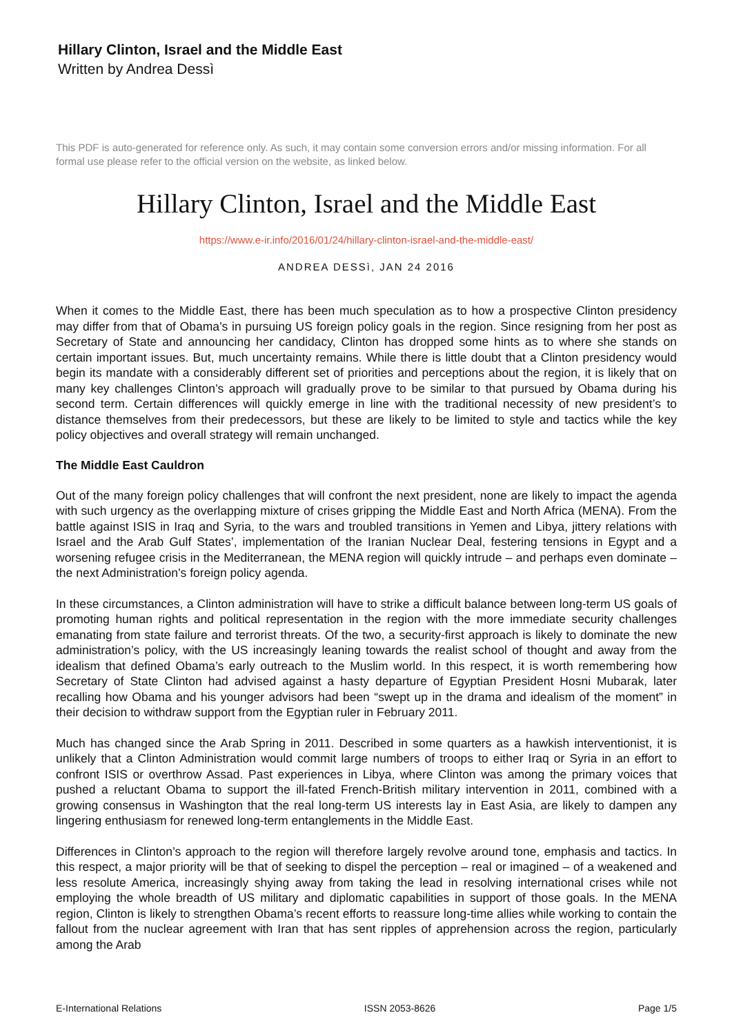Hillary Clinton, Israel and the Middle East
Written by Andrea Dessì
This PDF is auto-generated for reference only. As such, it may contain some conversion errors and/or missing information. For all formal use please refer to the official version on the website, as linked below.
Hillary Clinton, Israel and the Middle East
https://www.e-ir.info/2016/01/24/hillary-clinton-israel-and-the-middle-east/
ANDREA DESSì, JAN 24 2016
When it comes to the Middle East, there has been much speculation as to how a prospective Clinton presidency may differ from that of Obama’s in pursuing US foreign policy goals in the region. Since resigning from her post as Secretary of State and announcing her candidacy, Clinton has dropped some hints as to where she stands on certain important issues. But, much uncertainty remains. While there is little doubt that a Clinton presidency would begin its mandate with a considerably different set of priorities and perceptions about the region, it is likely that on many key challenges Clinton’s approach will gradually prove to be similar to that pursued by Obama during his second term. Certain differences will quickly emerge in line with the traditional necessity of new president’s to distance themselves from their predecessors, but these are likely to be limited to style and tactics while the key policy objectives and overall strategy will remain unchanged.
The Middle East Cauldron
Out of the many foreign policy challenges that will confront the next president, none are likely to impact the agenda with such urgency as the overlapping mixture of crises gripping the Middle East and North Africa (MENA). From the battle against ISIS in Iraq and Syria, to the wars and troubled transitions in Yemen and Libya, jittery relations with Israel and the Arab Gulf States’, implementation of the Iranian Nuclear Deal, festering tensions in Egypt and a worsening refugee crisis in the Mediterranean, the MENA region will quickly intrude – and perhaps even dominate – the next Administration’s foreign policy agenda.
In these circumstances, a Clinton administration will have to strike a difficult balance between long-term US goals of promoting human rights and political representation in the region with the more immediate security challenges emanating from state failure and terrorist threats. Of the two, a security-first approach is likely to dominate the new administration’s policy, with the US increasingly leaning towards the realist school of thought and away from the idealism that defined Obama’s early outreach to the Muslim world. In this respect, it is worth remembering how Secretary of State Clinton had advised against a hasty departure of Egyptian President Hosni Mubarak, later recalling how Obama and his younger advisors had been “swept up in the drama and idealism of the moment” in their decision to withdraw support from the Egyptian ruler in February 2011.
Much has changed since the Arab Spring in 2011. Described in some quarters as a hawkish interventionist, it is unlikely that a Clinton Administration would commit large numbers of troops to either Iraq or Syria in an effort to confront ISIS or overthrow Assad. Past experiences in Libya, where Clinton was among the primary voices that pushed a reluctant Obama to support the ill-fated French-British military intervention in 2011, combined with a growing consensus in Washington that the real long-term US interests lay in East Asia, are likely to dampen any lingering enthusiasm for renewed long-term entanglements in the Middle East.
Differences in Clinton’s approach to the region will therefore largely revolve around tone, emphasis and tactics. In this respect, a major priority will be that of seeking to dispel the perception – real or imagined – of a weakened and less resolute America, increasingly shying away from taking the lead in resolving international crises while not employing the whole breadth of US military and diplomatic capabilities in support of those goals. In the MENA region, Clinton is likely to strengthen Obama’s recent efforts to reassure long-time allies while working to contain the fallout from the nuclear agreement with Iran that has sent ripples of apprehension across the region, particularly among the Arab
E-International Relations ISSN 2053-8626 Page 1/5